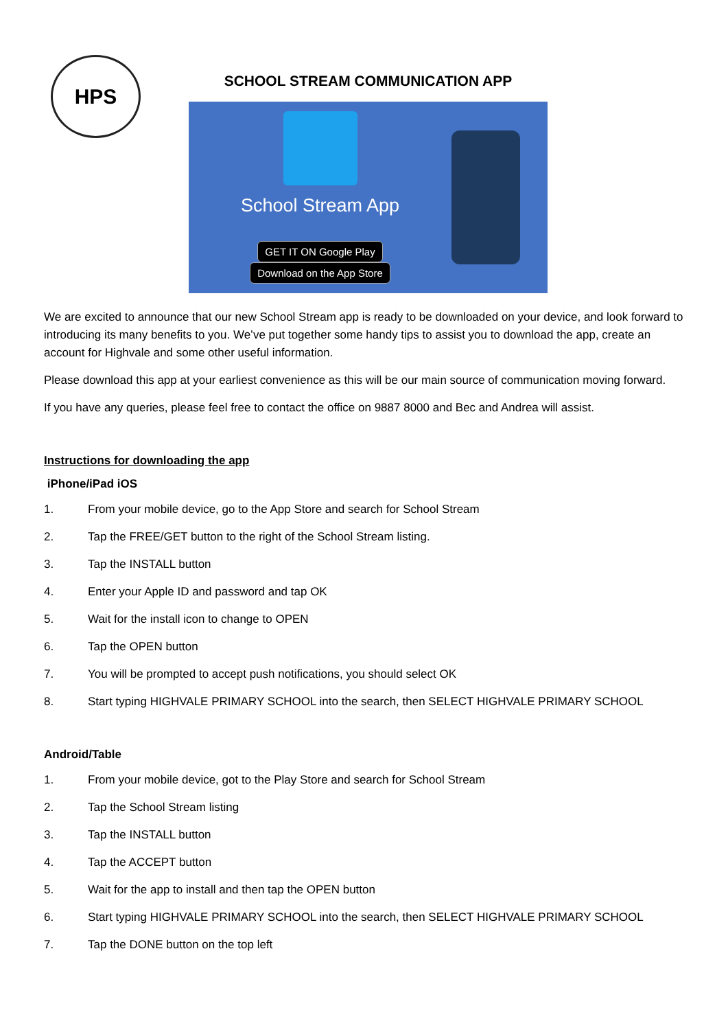HPS
SCHOOL STREAM COMMUNICATION APP
School Stream App
GET IT ON Google Play Download on the App Store
We are excited to announce that our new School Stream app is ready to be downloaded on your device, and look forward to introducing its many benefits to you. We’ve put together some handy tips to assist you to download the app, create an account for Highvale and some other useful information.
Please download this app at your earliest convenience as this will be our main source of communication moving forward.
If you have any queries, please feel free to contact the office on 9887 8000 and Bec and Andrea will assist.
Instructions for downloading the app
iPhone/iPad iOS
1. From your mobile device, go to the App Store and search for School Stream
2. Tap the FREE/GET button to the right of the School Stream listing.
3. Tap the INSTALL button
4. Enter your Apple ID and password and tap OK
5. Wait for the install icon to change to OPEN
6. Tap the OPEN button
7. You will be prompted to accept push notifications, you should select OK
8. Start typing HIGHVALE PRIMARY SCHOOL into the search, then SELECT HIGHVALE PRIMARY SCHOOL
Android/Table
1. From your mobile device, got to the Play Store and search for School Stream
2. Tap the School Stream listing
3. Tap the INSTALL button
4. Tap the ACCEPT button
5. Wait for the app to install and then tap the OPEN button
6. Start typing HIGHVALE PRIMARY SCHOOL into the search, then SELECT HIGHVALE PRIMARY SCHOOL
7. Tap the DONE button on the top left